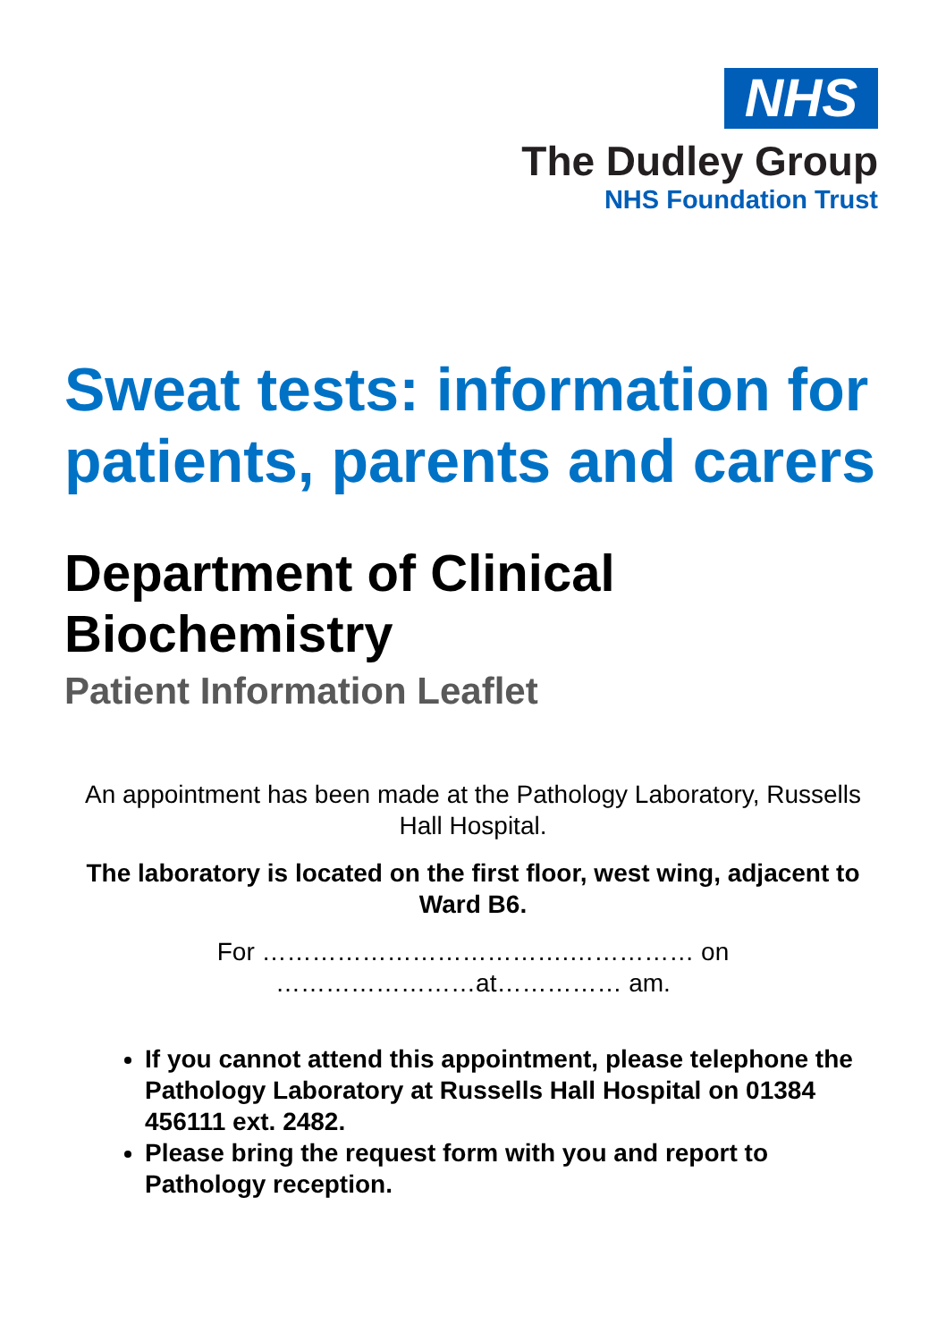NHS
The Dudley Group
NHS Foundation Trust
Sweat tests: information for patients, parents and carers
Department of Clinical Biochemistry
Patient Information Leaflet
An appointment has been made at the Pathology Laboratory, Russells Hall Hospital.
The laboratory is located on the first floor, west wing, adjacent to Ward B6.
For ……………………………….…………… on
……………………at…………… am.
If you cannot attend this appointment, please telephone the Pathology Laboratory at Russells Hall Hospital on 01384 456111 ext. 2482.
Please bring the request form with you and report to Pathology reception.